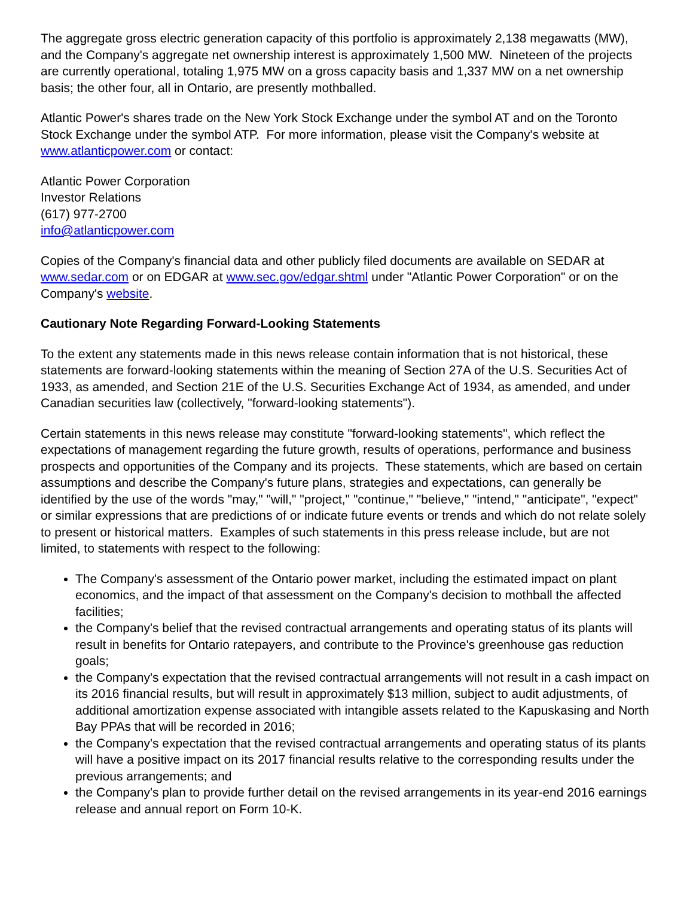The aggregate gross electric generation capacity of this portfolio is approximately 2,138 megawatts (MW), and the Company's aggregate net ownership interest is approximately 1,500 MW. Nineteen of the projects are currently operational, totaling 1,975 MW on a gross capacity basis and 1,337 MW on a net ownership basis; the other four, all in Ontario, are presently mothballed.
Atlantic Power's shares trade on the New York Stock Exchange under the symbol AT and on the Toronto Stock Exchange under the symbol ATP. For more information, please visit the Company's website at www.atlanticpower.com or contact:
Atlantic Power Corporation
Investor Relations
(617) 977-2700
info@atlanticpower.com
Copies of the Company's financial data and other publicly filed documents are available on SEDAR at www.sedar.com or on EDGAR at www.sec.gov/edgar.shtml under "Atlantic Power Corporation" or on the Company's website.
Cautionary Note Regarding Forward-Looking Statements
To the extent any statements made in this news release contain information that is not historical, these statements are forward-looking statements within the meaning of Section 27A of the U.S. Securities Act of 1933, as amended, and Section 21E of the U.S. Securities Exchange Act of 1934, as amended, and under Canadian securities law (collectively, "forward-looking statements").
Certain statements in this news release may constitute "forward-looking statements", which reflect the expectations of management regarding the future growth, results of operations, performance and business prospects and opportunities of the Company and its projects. These statements, which are based on certain assumptions and describe the Company's future plans, strategies and expectations, can generally be identified by the use of the words "may," "will," "project," "continue," "believe," "intend," "anticipate", "expect" or similar expressions that are predictions of or indicate future events or trends and which do not relate solely to present or historical matters. Examples of such statements in this press release include, but are not limited, to statements with respect to the following:
The Company's assessment of the Ontario power market, including the estimated impact on plant economics, and the impact of that assessment on the Company's decision to mothball the affected facilities;
the Company's belief that the revised contractual arrangements and operating status of its plants will result in benefits for Ontario ratepayers, and contribute to the Province's greenhouse gas reduction goals;
the Company's expectation that the revised contractual arrangements will not result in a cash impact on its 2016 financial results, but will result in approximately $13 million, subject to audit adjustments, of additional amortization expense associated with intangible assets related to the Kapuskasing and North Bay PPAs that will be recorded in 2016;
the Company's expectation that the revised contractual arrangements and operating status of its plants will have a positive impact on its 2017 financial results relative to the corresponding results under the previous arrangements; and
the Company's plan to provide further detail on the revised arrangements in its year-end 2016 earnings release and annual report on Form 10-K.